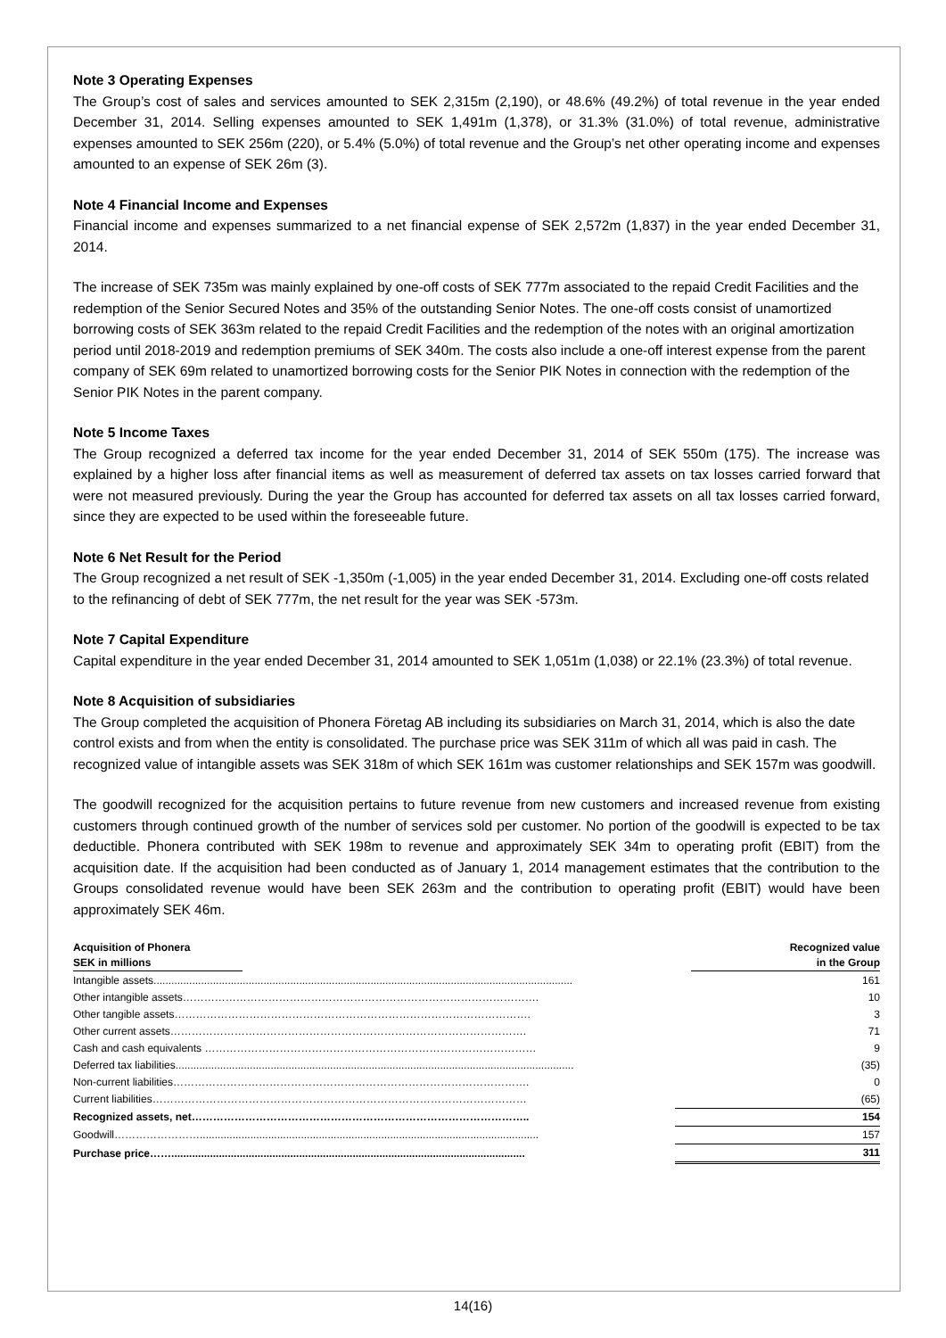Note 3 Operating Expenses
The Group’s cost of sales and services amounted to SEK 2,315m (2,190), or 48.6% (49.2%) of total revenue in the year ended December 31, 2014. Selling expenses amounted to SEK 1,491m (1,378), or 31.3% (31.0%) of total revenue, administrative expenses amounted to SEK 256m (220), or 5.4% (5.0%) of total revenue and the Group’s net other operating income and expenses amounted to an expense of SEK 26m (3).
Note 4 Financial Income and Expenses
Financial income and expenses summarized to a net financial expense of SEK 2,572m (1,837) in the year ended December 31, 2014.
The increase of SEK 735m was mainly explained by one-off costs of SEK 777m associated to the repaid Credit Facilities and the redemption of the Senior Secured Notes and 35% of the outstanding Senior Notes. The one-off costs consist of unamortized borrowing costs of SEK 363m related to the repaid Credit Facilities and the redemption of the notes with an original amortization period until 2018-2019 and redemption premiums of SEK 340m. The costs also include a one-off interest expense from the parent company of SEK 69m related to unamortized borrowing costs for the Senior PIK Notes in connection with the redemption of the Senior PIK Notes in the parent company.
Note 5 Income Taxes
The Group recognized a deferred tax income for the year ended December 31, 2014 of SEK 550m (175). The increase was explained by a higher loss after financial items as well as measurement of deferred tax assets on tax losses carried forward that were not measured previously. During the year the Group has accounted for deferred tax assets on all tax losses carried forward, since they are expected to be used within the foreseeable future.
Note 6 Net Result for the Period
The Group recognized a net result of SEK -1,350m (-1,005) in the year ended December 31, 2014. Excluding one-off costs related to the refinancing of debt of SEK 777m, the net result for the year was SEK -573m.
Note 7 Capital Expenditure
Capital expenditure in the year ended December 31, 2014 amounted to SEK 1,051m (1,038) or 22.1% (23.3%) of total revenue.
Note 8 Acquisition of subsidiaries
The Group completed the acquisition of Phonera Företag AB including its subsidiaries on March 31, 2014, which is also the date control exists and from when the entity is consolidated. The purchase price was SEK 311m of which all was paid in cash. The recognized value of intangible assets was SEK 318m of which SEK 161m was customer relationships and SEK 157m was goodwill.
The goodwill recognized for the acquisition pertains to future revenue from new customers and increased revenue from existing customers through continued growth of the number of services sold per customer. No portion of the goodwill is expected to be tax deductible. Phonera contributed with SEK 198m to revenue and approximately SEK 34m to operating profit (EBIT) from the acquisition date. If the acquisition had been conducted as of January 1, 2014 management estimates that the contribution to the Groups consolidated revenue would have been SEK 263m and the contribution to operating profit (EBIT) would have been approximately SEK 46m.
| Acquisition of Phonera SEK in millions | Recognized value in the Group |
| --- | --- |
| Intangible assets............................................................................................................................................. | 161 |
| Other intangible assets………………………………………………………………………………………. | 10 |
| Other tangible assets………………………………………………………………………………………. | 3 |
| Other current assets………………………………………………………………………………………. | 71 |
| Cash and cash equivalents ………………………………………………………………………………… | 9 |
| Deferred tax liabilities...................................................................................................................................... | (35) |
| Non-current liabilities………………………………………………………………………………………. | 0 |
| Current liabilities…………………………………………………………………………………………… | (65) |
| Recognized assets, net………………………………………………………………………………….. | 154 |
| Goodwill…………………….................................................................................................................. | 157 |
| Purchase price……....................................................................................................................... | 311 |
14(16)